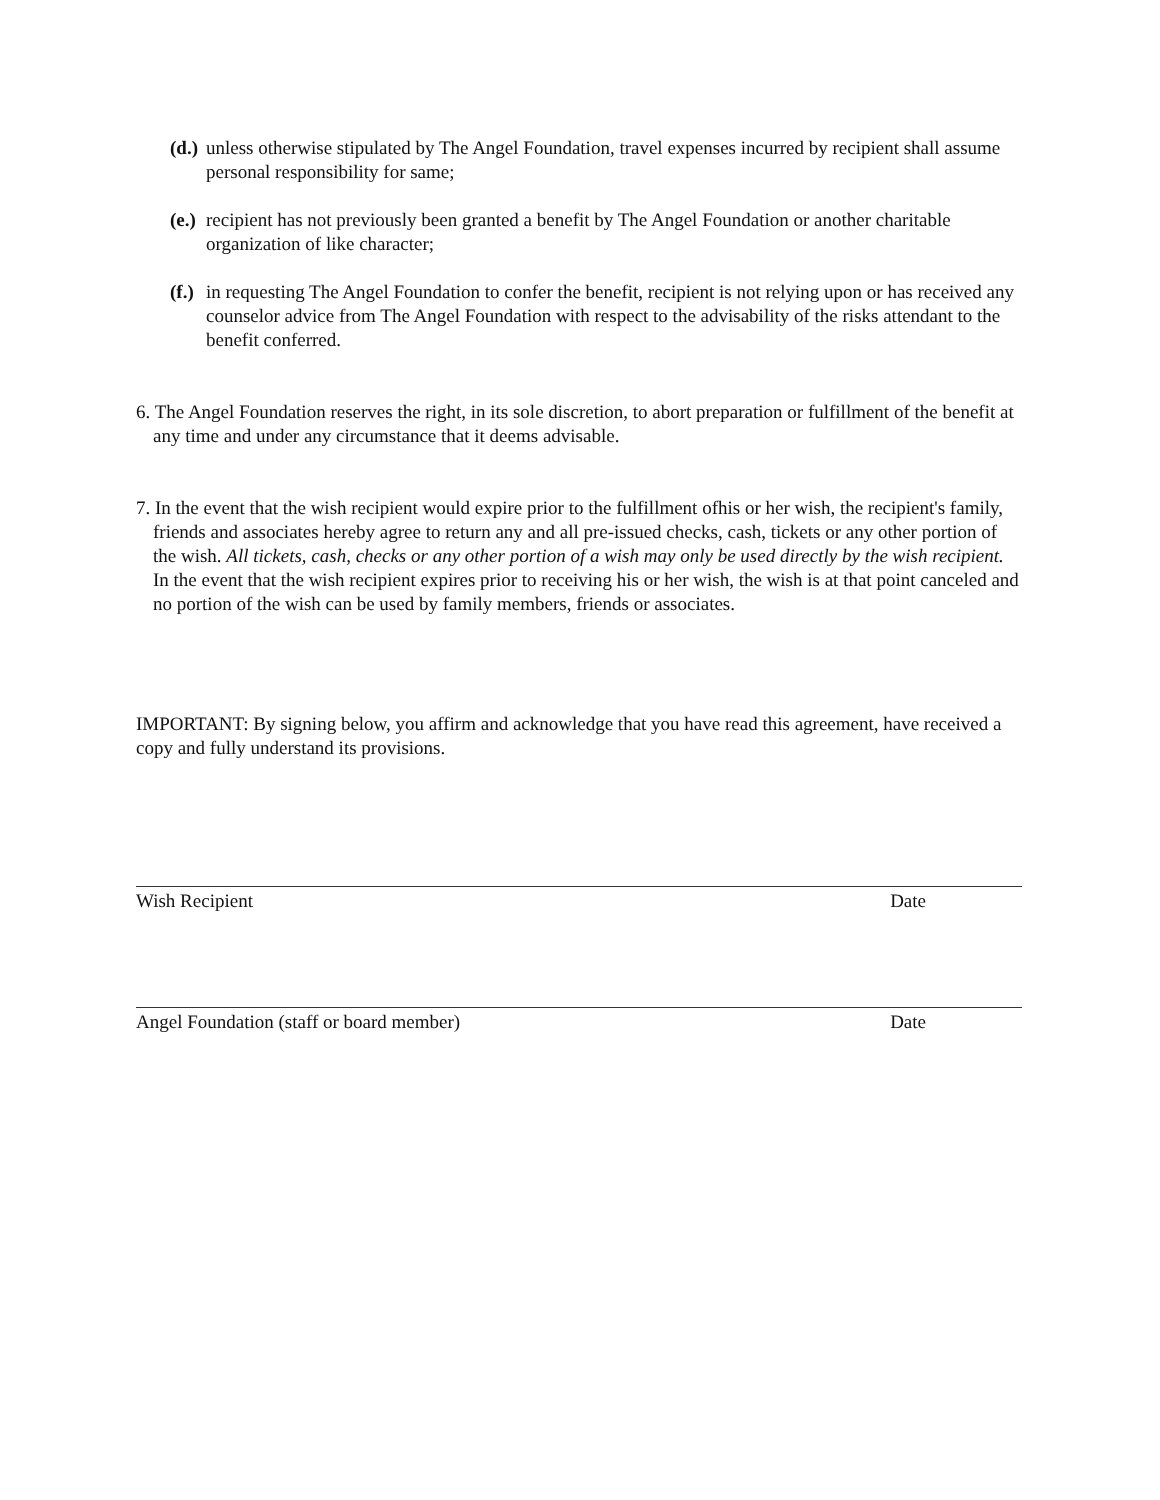(d.)
unless otherwise stipulated by The Angel Foundation, travel expenses incurred by recipient shall assume personal responsibility for same;
(e.)
recipient has not previously been granted a benefit by The Angel Foundation or another charitable organization of like character;
(f.)
in requesting The Angel Foundation to confer the benefit, recipient is not relying upon or has received any counselor advice from The Angel Foundation with respect to the advisability of the risks attendant to the benefit conferred.
6. The Angel Foundation reserves the right, in its sole discretion, to abort preparation or fulfillment of the benefit at any time and under any circumstance that it deems advisable.
7. In the event that the wish recipient would expire prior to the fulfillment ofhis or her wish, the recipient's family, friends and associates hereby agree to return any and all pre-issued checks, cash, tickets or any other portion of the wish. All tickets, cash, checks or any other portion of a wish may only be used directly by the wish recipient. In the event that the wish recipient expires prior to receiving his or her wish, the wish is at that point canceled and no portion of the wish can be used by family members, friends or associates.
IMPORTANT: By signing below, you affirm and acknowledge that you have read this agreement, have received a copy and fully understand its provisions.
Wish Recipient Date
Angel Foundation (staff or board member) Date